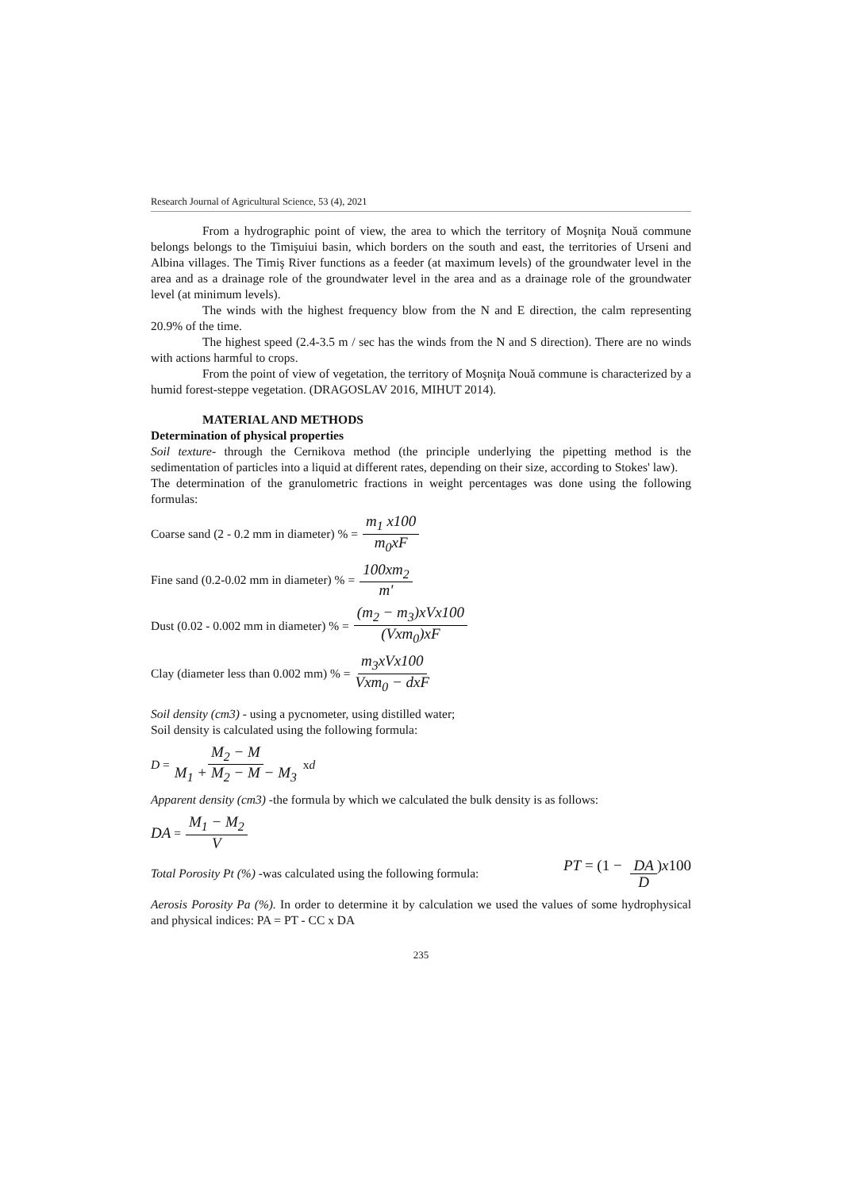Research Journal of Agricultural Science, 53 (4), 2021
From a hydrographic point of view, the area to which the territory of Moşniţa Nouă commune belongs belongs to the Timişuiui basin, which borders on the south and east, the territories of Urseni and Albina villages. The Timiş River functions as a feeder (at maximum levels) of the groundwater level in the area and as a drainage role of the groundwater level in the area and as a drainage role of the groundwater level (at minimum levels).
The winds with the highest frequency blow from the N and E direction, the calm representing 20.9% of the time.
The highest speed (2.4-3.5 m / sec has the winds from the N and S direction). There are no winds with actions harmful to crops.
From the point of view of vegetation, the territory of Moşniţa Nouă commune is characterized by a humid forest-steppe vegetation. (DRAGOSLAV 2016, MIHUT 2014).
MATERIAL AND METHODS
Determination of physical properties
Soil texture- through the Cernikova method (the principle underlying the pipetting method is the sedimentation of particles into a liquid at different rates, depending on their size, according to Stokes' law).
The determination of the granulometric fractions in weight percentages was done using the following formulas:
Coarse sand (2 - 0.2 mm in diameter) % = m<sub>1</sub> x100 m<sub>0</sub>xF
Fine sand (0.2-0.02 mm in diameter) % = 100xm<sub>2</sub> m'
Dust (0.02 - 0.002 mm in diameter) % = (m<sub>2</sub> − m<sub>3</sub>)xVx100 (Vxm<sub>0</sub>)xF
Clay (diameter less than 0.002 mm) % = m<sub>3</sub>xVx100 Vxm<sub>0</sub> − dxF
Soil density (cm3) - using a pycnometer, using distilled water;
Soil density is calculated using the following formula:
D = M<sub>2</sub> − M M<sub>1</sub> + M<sub>2</sub> − M − M<sub>3</sub> x d
Apparent density (cm3) -the formula by which we calculated the bulk density is as follows:
DA = M<sub>1</sub> − M<sub>2</sub> V
Total Porosity Pt (%) -was calculated using the following formula: PT = (1 − DA D)x100
Aerosis Porosity Pa (%). In order to determine it by calculation we used the values of some hydrophysical and physical indices: PA = PT - CC x DA
235